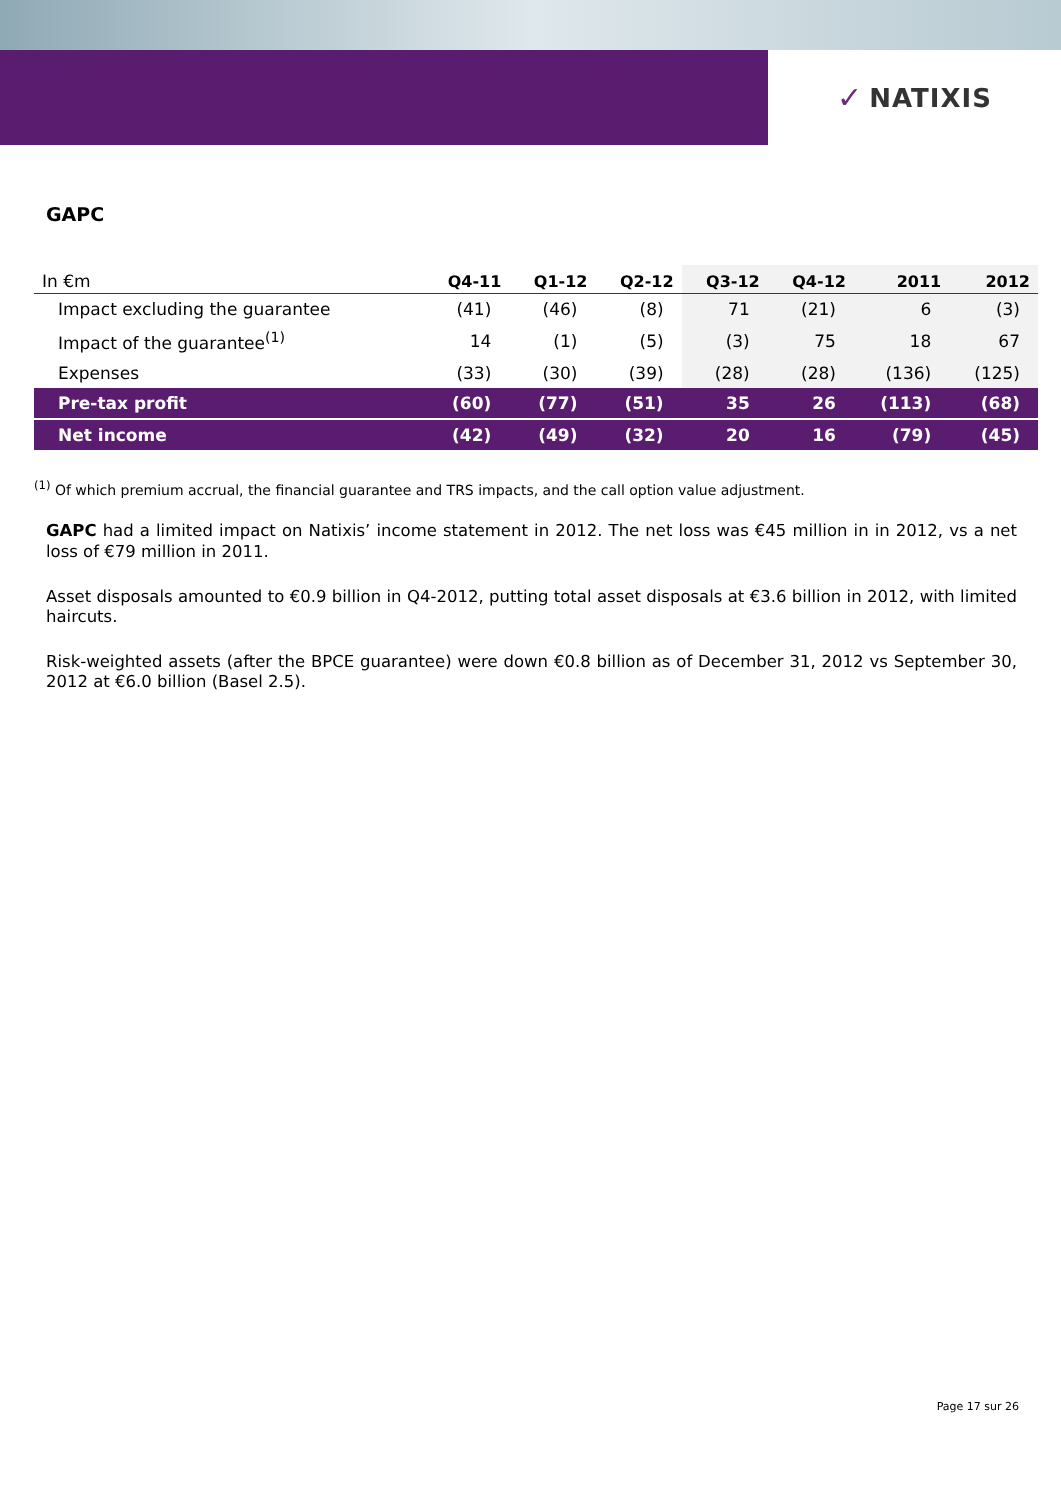✓ NATIXIS
GAPC
| In €m | Q4-11 | Q1-12 | Q2-12 | Q3-12 | Q4-12 | 2011 | 2012 |
| --- | --- | --- | --- | --- | --- | --- | --- |
| Impact excluding the guarantee | (41) | (46) | (8) | 71 | (21) | 6 | (3) |
| Impact of the guarantee<sup>(1)</sup> | 14 | (1) | (5) | (3) | 75 | 18 | 67 |
| Expenses | (33) | (30) | (39) | (28) | (28) | (136) | (125) |
| Pre-tax profit | (60) | (77) | (51) | 35 | 26 | (113) | (68) |
| Net income | (42) | (49) | (32) | 20 | 16 | (79) | (45) |
<sup>(1)</sup> Of which premium accrual, the financial guarantee and TRS impacts, and the call option value adjustment.
GAPC had a limited impact on Natixis’ income statement in 2012. The net loss was €45 million in in 2012, vs a net loss of €79 million in 2011.
Asset disposals amounted to €0.9 billion in Q4-2012, putting total asset disposals at €3.6 billion in 2012, with limited haircuts.
Risk-weighted assets (after the BPCE guarantee) were down €0.8 billion as of December 31, 2012 vs September 30, 2012 at €6.0 billion (Basel 2.5).
Page 17 sur 26